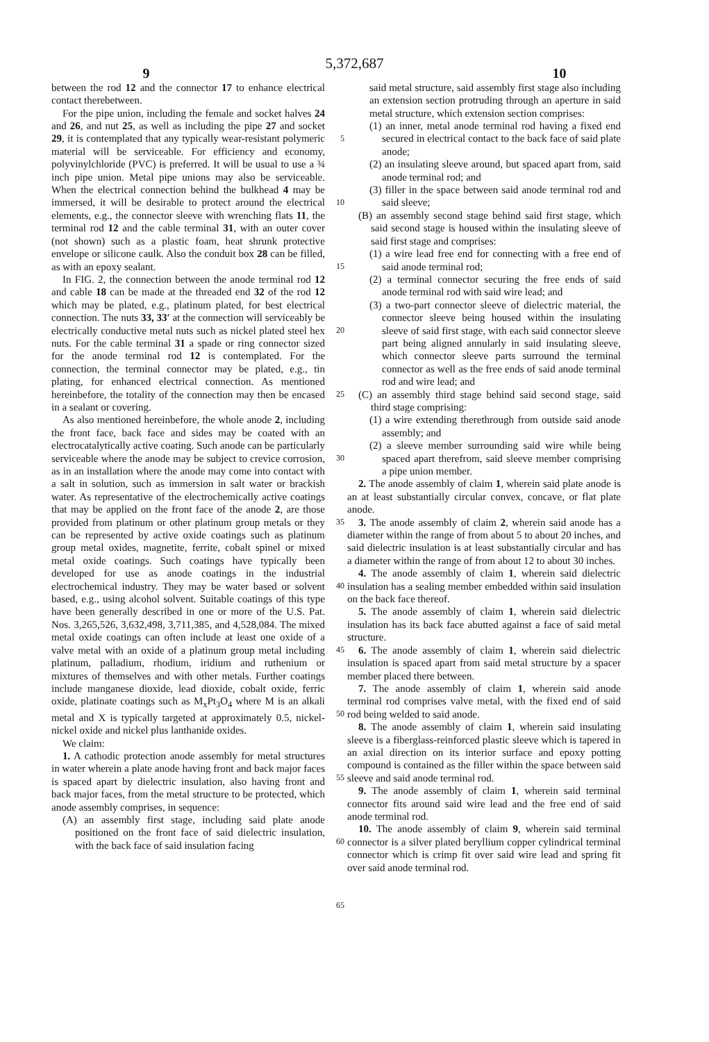5,372,687
9 10
between the rod 12 and the connector 17 to enhance electrical contact therebetween.
For the pipe union, including the female and socket halves 24 and 26, and nut 25, as well as including the pipe 27 and socket 29, it is contemplated that any typically wear-resistant polymeric material will be serviceable. For efficiency and economy, polyvinylchloride (PVC) is preferred. It will be usual to use a ¾ inch pipe union. Metal pipe unions may also be serviceable. When the electrical connection behind the bulkhead 4 may be immersed, it will be desirable to protect around the electrical elements, e.g., the connector sleeve with wrenching flats 11, the terminal rod 12 and the cable terminal 31, with an outer cover (not shown) such as a plastic foam, heat shrunk protective envelope or silicone caulk. Also the conduit box 28 can be filled, as with an epoxy sealant.
In FIG. 2, the connection between the anode terminal rod 12 and cable 18 can be made at the threaded end 32 of the rod 12 which may be plated, e.g., platinum plated, for best electrical connection. The nuts 33, 33′ at the connection will serviceably be electrically conductive metal nuts such as nickel plated steel hex nuts. For the cable terminal 31 a spade or ring connector sized for the anode terminal rod 12 is contemplated. For the connection, the terminal connector may be plated, e.g., tin plating, for enhanced electrical connection. As mentioned hereinbefore, the totality of the connection may then be encased in a sealant or covering.
As also mentioned hereinbefore, the whole anode 2, including the front face, back face and sides may be coated with an electrocatalytically active coating. Such anode can be particularly serviceable where the anode may be subject to crevice corrosion, as in an installation where the anode may come into contact with a salt in solution, such as immersion in salt water or brackish water. As representative of the electrochemically active coatings that may be applied on the front face of the anode 2, are those provided from platinum or other platinum group metals or they can be represented by active oxide coatings such as platinum group metal oxides, magnetite, ferrite, cobalt spinel or mixed metal oxide coatings. Such coatings have typically been developed for use as anode coatings in the industrial electrochemical industry. They may be water based or solvent based, e.g., using alcohol solvent. Suitable coatings of this type have been generally described in one or more of the U.S. Pat. Nos. 3,265,526, 3,632,498, 3,711,385, and 4,528,084. The mixed metal oxide coatings can often include at least one oxide of a valve metal with an oxide of a platinum group metal including platinum, palladium, rhodium, iridium and ruthenium or mixtures of themselves and with other metals. Further coatings include manganese dioxide, lead dioxide, cobalt oxide, ferric oxide, platinate coatings such as M<sub>x</sub>Pt<sub>3</sub>O<sub>4</sub> where M is an alkali metal and X is typically targeted at approximately 0.5, nickel-nickel oxide and nickel plus lanthanide oxides.
We claim:
1. A cathodic protection anode assembly for metal structures in water wherein a plate anode having front and back major faces is spaced apart by dielectric insulation, also having front and back major faces, from the metal structure to be protected, which anode assembly comprises, in sequence:
(A) an assembly first stage, including said plate anode positioned on the front face of said dielectric insulation, with the back face of said insulation facing
5 10
15
20
25
30
35
40
45
50
55
60
65
said metal structure, said assembly first stage also including an extension section protruding through an aperture in said metal structure, which extension section comprises:
(1) an inner, metal anode terminal rod having a fixed end secured in electrical contact to the back face of said plate anode;
(2) an insulating sleeve around, but spaced apart from, said anode terminal rod; and
(3) filler in the space between said anode terminal rod and said sleeve;
(B) an assembly second stage behind said first stage, which said second stage is housed within the insulating sleeve of said first stage and comprises:
(1) a wire lead free end for connecting with a free end of said anode terminal rod;
(2) a terminal connector securing the free ends of said anode terminal rod with said wire lead; and
(3) a two-part connector sleeve of dielectric material, the connector sleeve being housed within the insulating sleeve of said first stage, with each said connector sleeve part being aligned annularly in said insulating sleeve, which connector sleeve parts surround the terminal connector as well as the free ends of said anode terminal rod and wire lead; and
(C) an assembly third stage behind said second stage, said third stage comprising:
(1) a wire extending therethrough from outside said anode assembly; and
(2) a sleeve member surrounding said wire while being spaced apart therefrom, said sleeve member comprising a pipe union member.
2. The anode assembly of claim 1, wherein said plate anode is an at least substantially circular convex, concave, or flat plate anode.
3. The anode assembly of claim 2, wherein said anode has a diameter within the range of from about 5 to about 20 inches, and said dielectric insulation is at least substantially circular and has a diameter within the range of from about 12 to about 30 inches.
4. The anode assembly of claim 1, wherein said dielectric insulation has a sealing member embedded within said insulation on the back face thereof.
5. The anode assembly of claim 1, wherein said dielectric insulation has its back face abutted against a face of said metal structure.
6. The anode assembly of claim 1, wherein said dielectric insulation is spaced apart from said metal structure by a spacer member placed there between.
7. The anode assembly of claim 1, wherein said anode terminal rod comprises valve metal, with the fixed end of said rod being welded to said anode.
8. The anode assembly of claim 1, wherein said insulating sleeve is a fiberglass-reinforced plastic sleeve which is tapered in an axial direction on its interior surface and epoxy potting compound is contained as the filler within the space between said sleeve and said anode terminal rod.
9. The anode assembly of claim 1, wherein said terminal connector fits around said wire lead and the free end of said anode terminal rod.
10. The anode assembly of claim 9, wherein said terminal connector is a silver plated beryllium copper cylindrical terminal connector which is crimp fit over said wire lead and spring fit over said anode terminal rod.